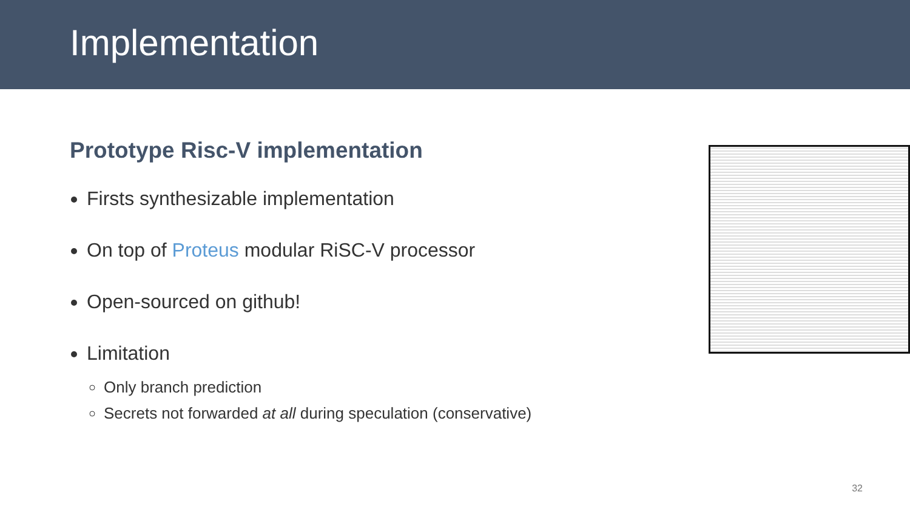Implementation
Prototype Risc-V implementation
Firsts synthesizable implementation
On top of Proteus modular RiSC-V processor
Open-sourced on github!
Limitation
Only branch prediction
Secrets not forwarded at all during speculation (conservative)
32